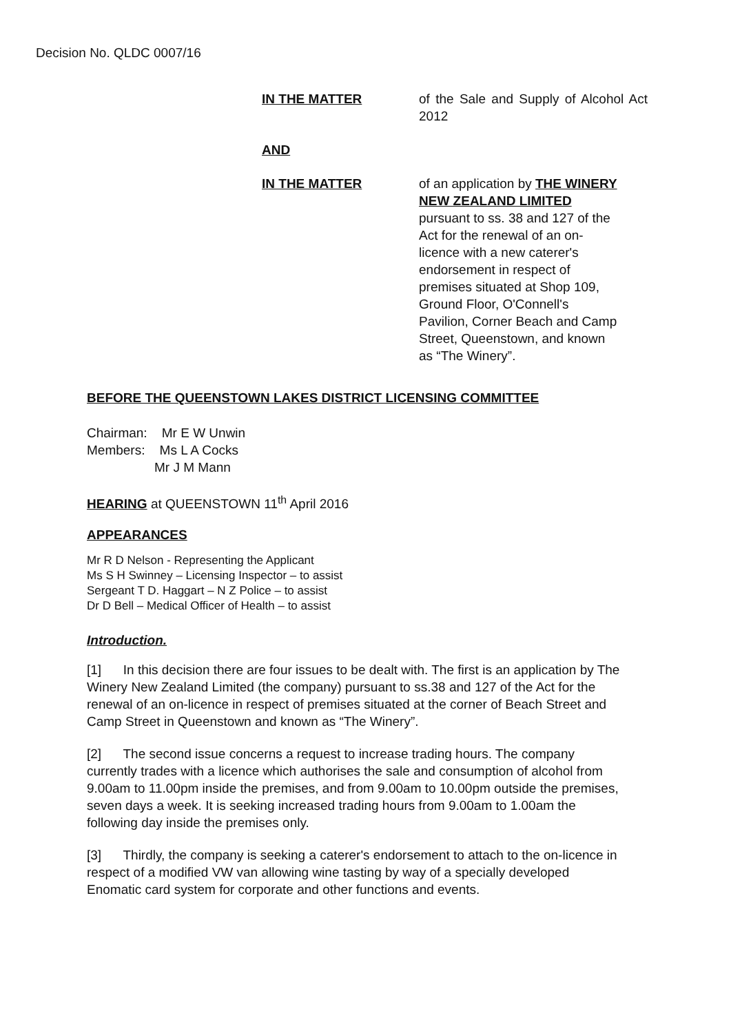Decision No. QLDC 0007/16
IN THE MATTER of the Sale and Supply of Alcohol Act 2012
AND
IN THE MATTER of an application by THE WINERY NEW ZEALAND LIMITED
pursuant to ss. 38 and 127 of the
Act for the renewal of an on-
licence with a new caterer's
endorsement in respect of
premises situated at Shop 109,
Ground Floor, O'Connell's
Pavilion, Corner Beach and Camp
Street, Queenstown, and known
as “The Winery”.
BEFORE THE QUEENSTOWN LAKES DISTRICT LICENSING COMMITTEE
Chairman: Mr E W Unwin
Members: Ms L A Cocks
Mr J M Mann
HEARING at QUEENSTOWN 11<sup>th</sup> April 2016
APPEARANCES
Mr R D Nelson - Representing the Applicant
Ms S H Swinney – Licensing Inspector – to assist
Sergeant T D. Haggart – N Z Police – to assist
Dr D Bell – Medical Officer of Health – to assist
Introduction.
[1] In this decision there are four issues to be dealt with. The first is an application by The Winery New Zealand Limited (the company) pursuant to ss.38 and 127 of the Act for the renewal of an on-licence in respect of premises situated at the corner of Beach Street and Camp Street in Queenstown and known as “The Winery”.
[2] The second issue concerns a request to increase trading hours. The company currently trades with a licence which authorises the sale and consumption of alcohol from 9.00am to 11.00pm inside the premises, and from 9.00am to 10.00pm outside the premises, seven days a week. It is seeking increased trading hours from 9.00am to 1.00am the following day inside the premises only.
[3] Thirdly, the company is seeking a caterer's endorsement to attach to the on-licence in respect of a modified VW van allowing wine tasting by way of a specially developed Enomatic card system for corporate and other functions and events.